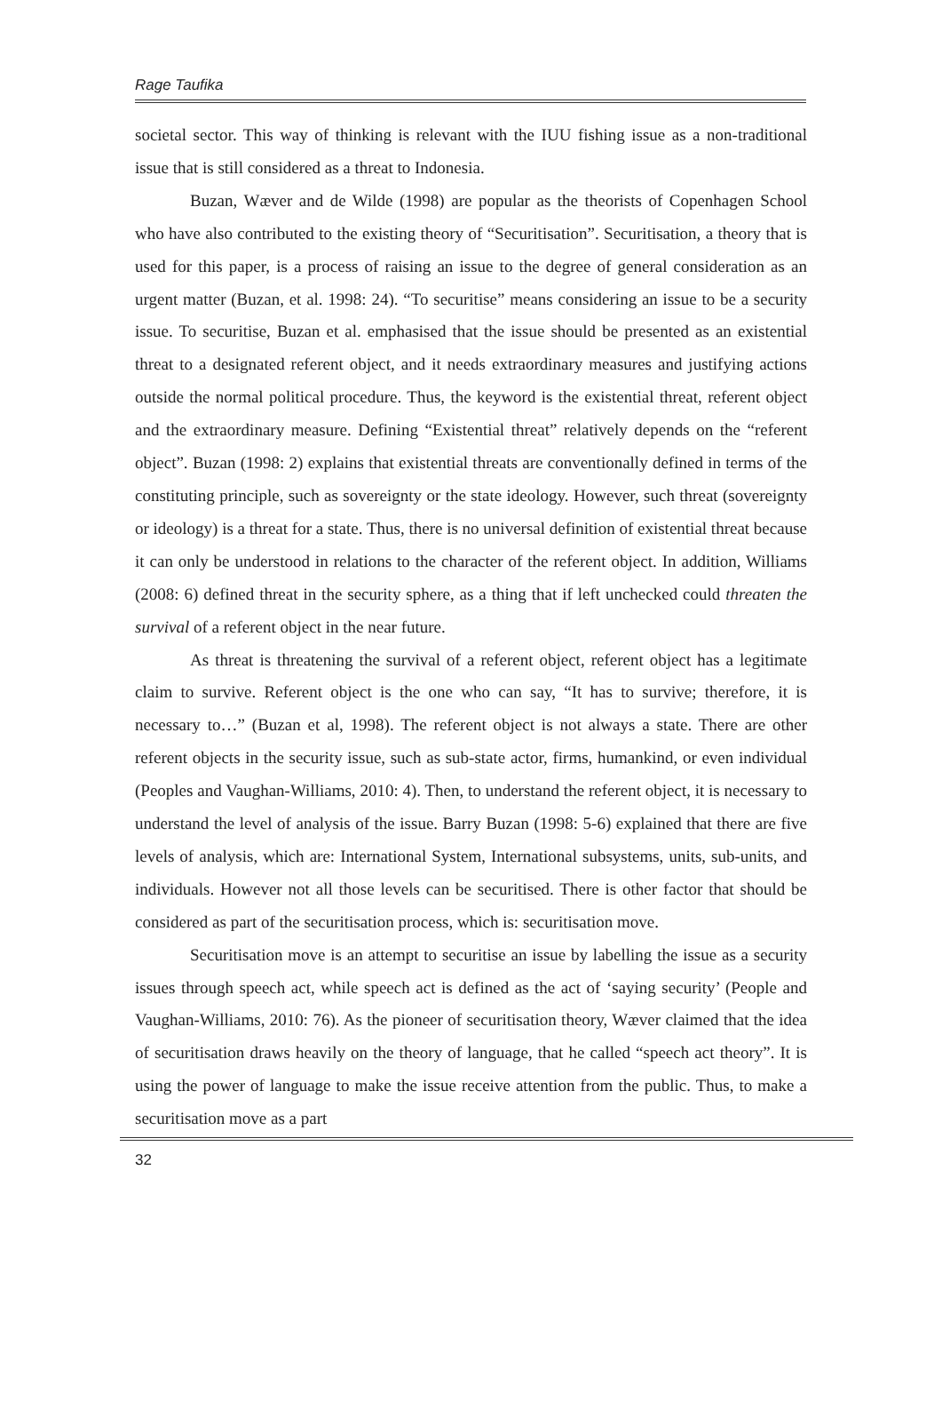Rage Taufika
societal sector. This way of thinking is relevant with the IUU fishing issue as a non-traditional issue that is still considered as a threat to Indonesia.
Buzan, Wæver and de Wilde (1998) are popular as the theorists of Copenhagen School who have also contributed to the existing theory of “Securitisation”. Securitisation, a theory that is used for this paper, is a process of raising an issue to the degree of general consideration as an urgent matter (Buzan, et al. 1998: 24). “To securitise” means considering an issue to be a security issue. To securitise, Buzan et al. emphasised that the issue should be presented as an existential threat to a designated referent object, and it needs extraordinary measures and justifying actions outside the normal political procedure. Thus, the keyword is the existential threat, referent object and the extraordinary measure. Defining “Existential threat” relatively depends on the “referent object”. Buzan (1998: 2) explains that existential threats are conventionally defined in terms of the constituting principle, such as sovereignty or the state ideology. However, such threat (sovereignty or ideology) is a threat for a state. Thus, there is no universal definition of existential threat because it can only be understood in relations to the character of the referent object. In addition, Williams (2008: 6) defined threat in the security sphere, as a thing that if left unchecked could threaten the survival of a referent object in the near future.
As threat is threatening the survival of a referent object, referent object has a legitimate claim to survive. Referent object is the one who can say, “It has to survive; therefore, it is necessary to…” (Buzan et al, 1998). The referent object is not always a state. There are other referent objects in the security issue, such as sub-state actor, firms, humankind, or even individual (Peoples and Vaughan-Williams, 2010: 4). Then, to understand the referent object, it is necessary to understand the level of analysis of the issue. Barry Buzan (1998: 5-6) explained that there are five levels of analysis, which are: International System, International subsystems, units, sub-units, and individuals. However not all those levels can be securitised. There is other factor that should be considered as part of the securitisation process, which is: securitisation move.
Securitisation move is an attempt to securitise an issue by labelling the issue as a security issues through speech act, while speech act is defined as the act of ‘saying security’ (People and Vaughan-Williams, 2010: 76). As the pioneer of securitisation theory, Wæver claimed that the idea of securitisation draws heavily on the theory of language, that he called “speech act theory”. It is using the power of language to make the issue receive attention from the public. Thus, to make a securitisation move as a part
32